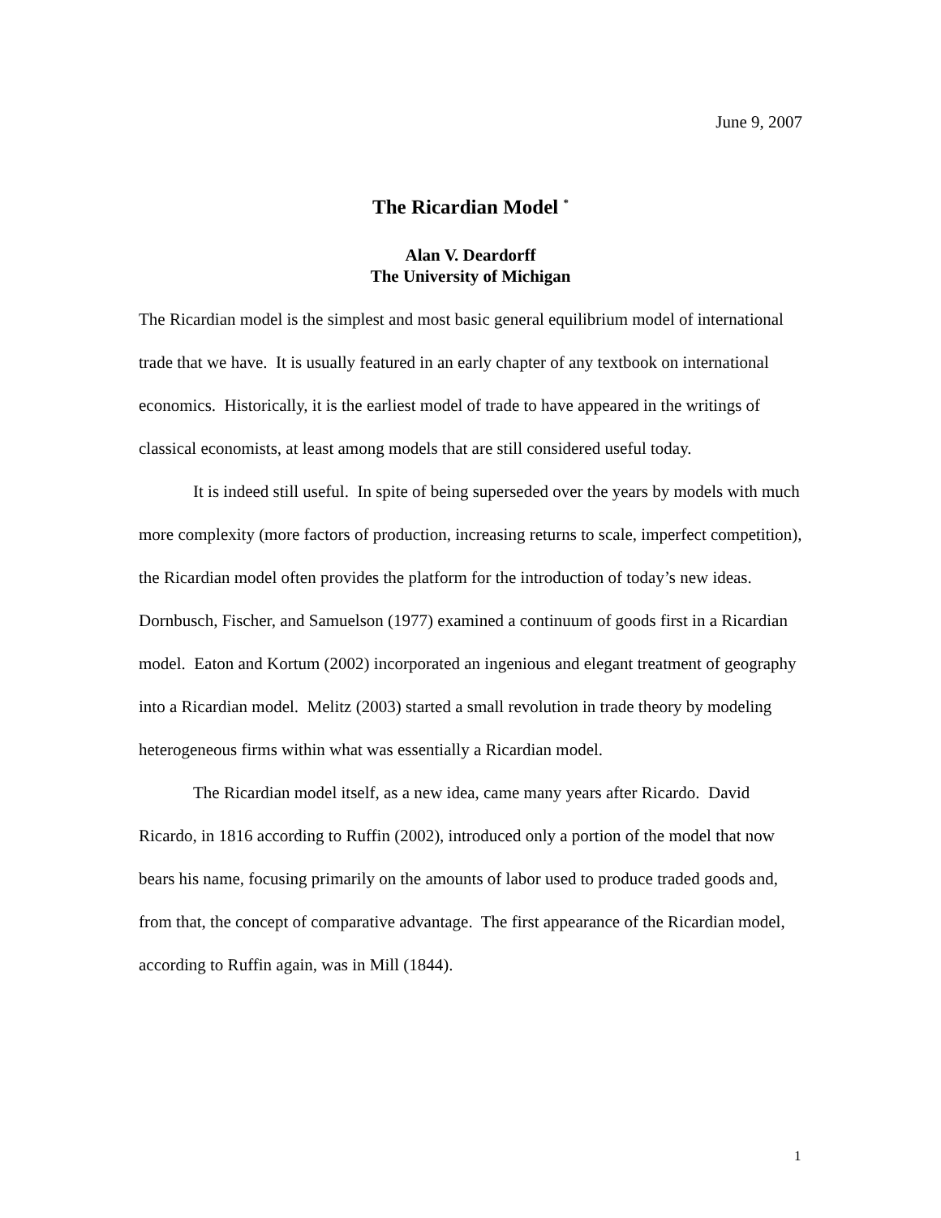June 9, 2007
The Ricardian Model <sup>*</sup>
Alan V. Deardorff
The University of Michigan
The Ricardian model is the simplest and most basic general equilibrium model of international trade that we have. It is usually featured in an early chapter of any textbook on international economics. Historically, it is the earliest model of trade to have appeared in the writings of classical economists, at least among models that are still considered useful today.
It is indeed still useful. In spite of being superseded over the years by models with much more complexity (more factors of production, increasing returns to scale, imperfect competition), the Ricardian model often provides the platform for the introduction of today’s new ideas. Dornbusch, Fischer, and Samuelson (1977) examined a continuum of goods first in a Ricardian model. Eaton and Kortum (2002) incorporated an ingenious and elegant treatment of geography into a Ricardian model. Melitz (2003) started a small revolution in trade theory by modeling heterogeneous firms within what was essentially a Ricardian model.
The Ricardian model itself, as a new idea, came many years after Ricardo. David Ricardo, in 1816 according to Ruffin (2002), introduced only a portion of the model that now bears his name, focusing primarily on the amounts of labor used to produce traded goods and, from that, the concept of comparative advantage. The first appearance of the Ricardian model, according to Ruffin again, was in Mill (1844).
1